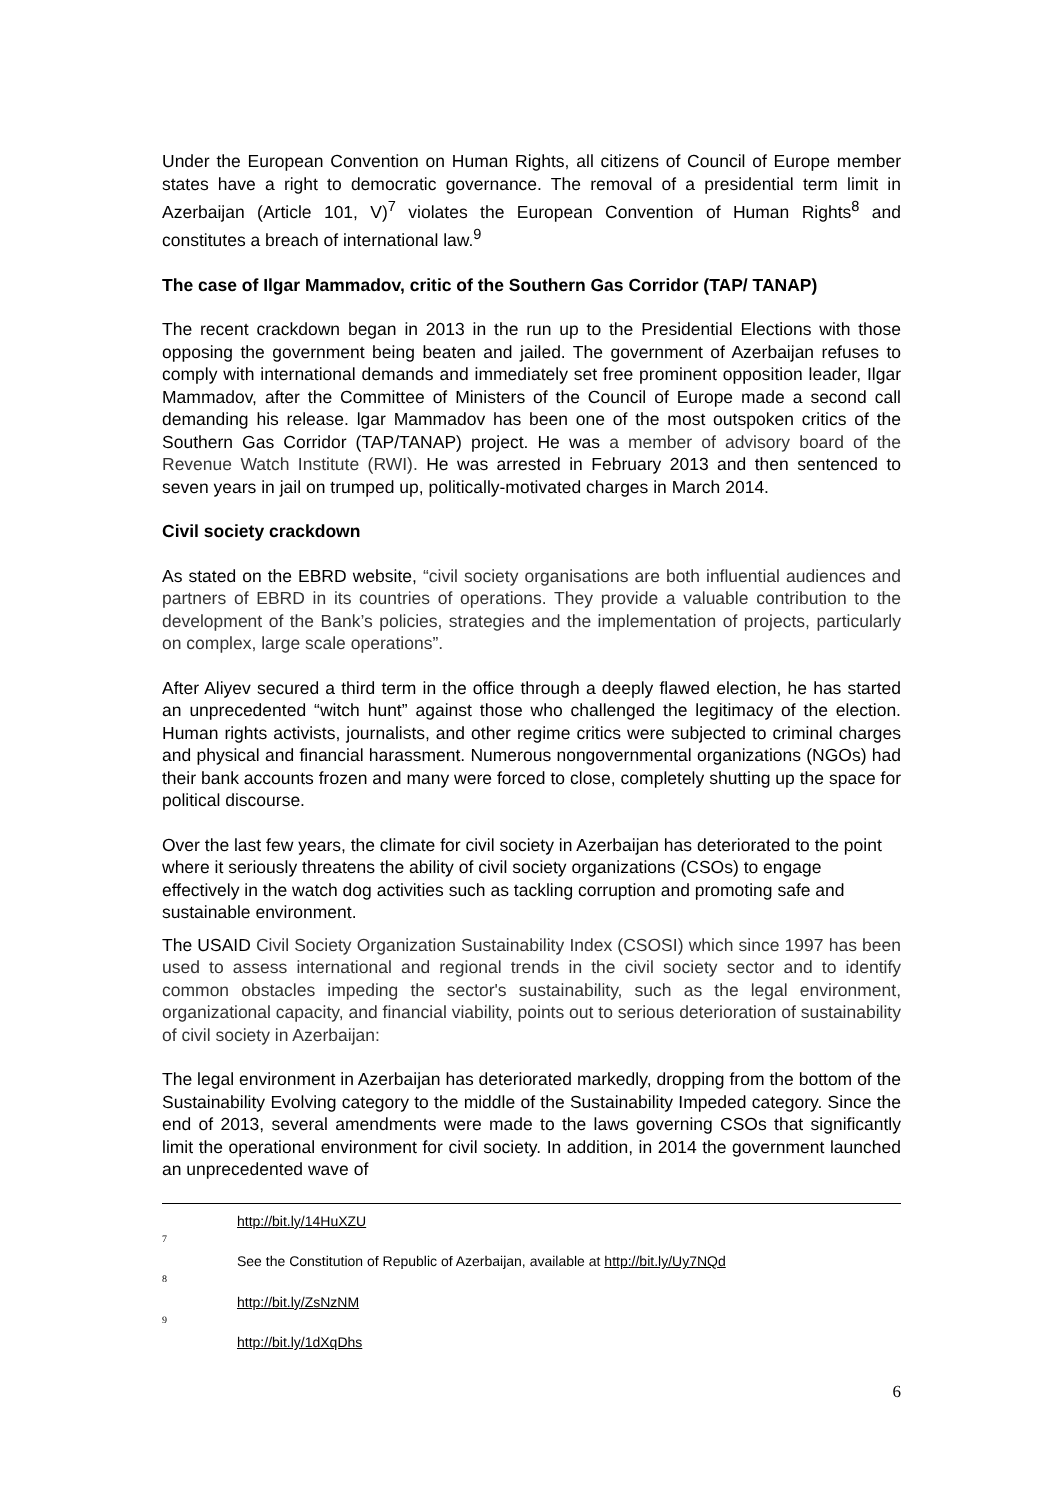Under the European Convention on Human Rights, all citizens of Council of Europe member states have a right to democratic governance. The removal of a presidential term limit in Azerbaijan (Article 101, V)<sup>7</sup> violates the European Convention of Human Rights<sup>8</sup> and constitutes a breach of international law.<sup>9</sup>
The case of Ilgar Mammadov, critic of the Southern Gas Corridor (TAP/ TANAP)
The recent crackdown began in 2013 in the run up to the Presidential Elections with those opposing the government being beaten and jailed. The government of Azerbaijan refuses to comply with international demands and immediately set free prominent opposition leader, Ilgar Mammadov, after the Committee of Ministers of the Council of Europe made a second call demanding his release. lgar Mammadov has been one of the most outspoken critics of the Southern Gas Corridor (TAP/TANAP) project. He was a member of advisory board of the Revenue Watch Institute (RWI). He was arrested in February 2013 and then sentenced to seven years in jail on trumped up, politically-motivated charges in March 2014.
Civil society crackdown
As stated on the EBRD website, “civil society organisations are both influential audiences and partners of EBRD in its countries of operations. They provide a valuable contribution to the development of the Bank’s policies, strategies and the implementation of projects, particularly on complex, large scale operations”.
After Aliyev secured a third term in the office through a deeply flawed election, he has started an unprecedented “witch hunt” against those who challenged the legitimacy of the election. Human rights activists, journalists, and other regime critics were subjected to criminal charges and physical and financial harassment. Numerous nongovernmental organizations (NGOs) had their bank accounts frozen and many were forced to close, completely shutting up the space for political discourse.
Over the last few years, the climate for civil society in Azerbaijan has deteriorated to the point where it seriously threatens the ability of civil society organizations (CSOs) to engage effectively in the watch dog activities such as tackling corruption and promoting safe and sustainable environment.
The USAID Civil Society Organization Sustainability Index (CSOSI) which since 1997 has been used to assess international and regional trends in the civil society sector and to identify common obstacles impeding the sector's sustainability, such as the legal environment, organizational capacity, and financial viability, points out to serious deterioration of sustainability of civil society in Azerbaijan:
The legal environment in Azerbaijan has deteriorated markedly, dropping from the bottom of the Sustainability Evolving category to the middle of the Sustainability Impeded category. Since the end of 2013, several amendments were made to the laws governing CSOs that significantly limit the operational environment for civil society. In addition, in 2014 the government launched an unprecedented wave of
7 http://bit.ly/14HuXZU
8 See the Constitution of Republic of Azerbaijan, available at http://bit.ly/Uy7NQd
9 http://bit.ly/ZsNzNM
http://bit.ly/1dXqDhs
6